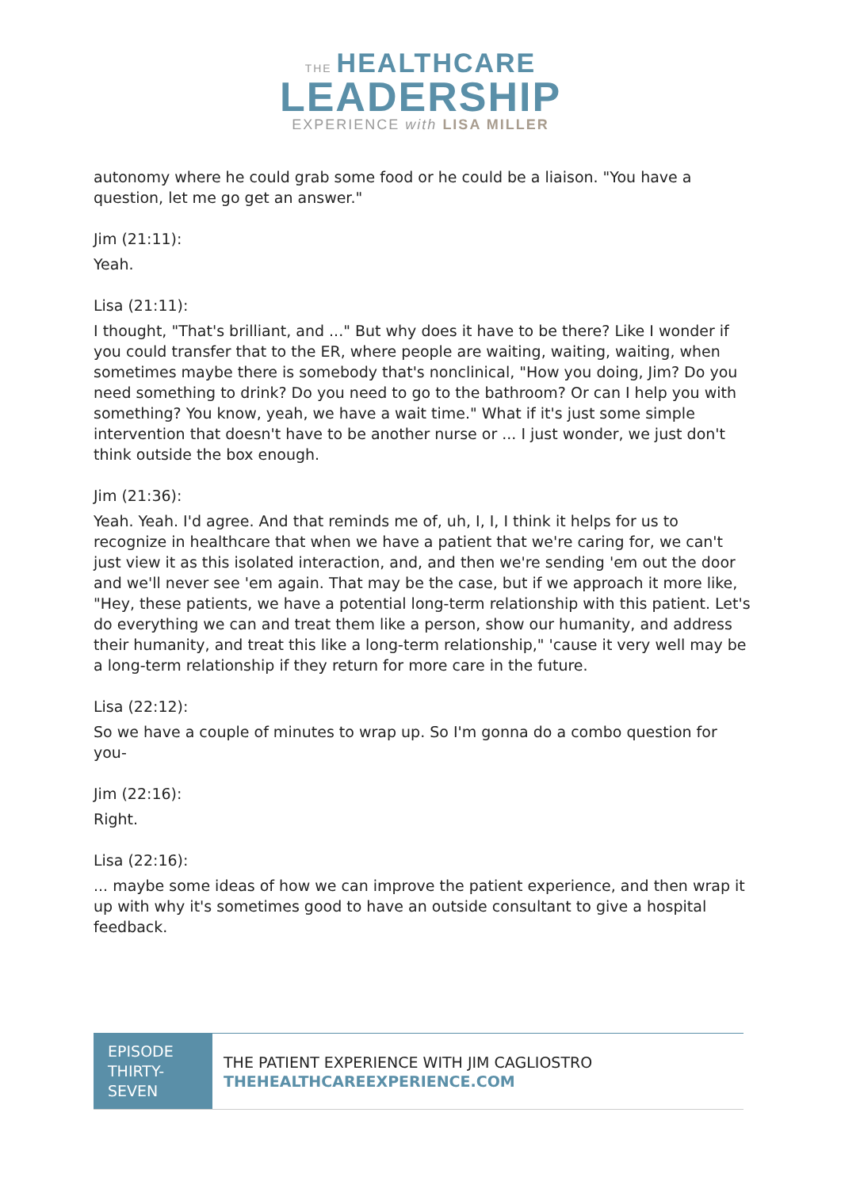THE HEALTHCARE
LEADERSHIP
EXPERIENCE with LISA MILLER
autonomy where he could grab some food or he could be a liaison. "You have a question, let me go get an answer."
Jim (21:11):
Yeah.
Lisa (21:11):
I thought, "That's brilliant, and ..." But why does it have to be there? Like I wonder if you could transfer that to the ER, where people are waiting, waiting, waiting, when sometimes maybe there is somebody that's nonclinical, "How you doing, Jim? Do you need something to drink? Do you need to go to the bathroom? Or can I help you with something? You know, yeah, we have a wait time." What if it's just some simple intervention that doesn't have to be another nurse or ... I just wonder, we just don't think outside the box enough.
Jim (21:36):
Yeah. Yeah. I'd agree. And that reminds me of, uh, I, I, I think it helps for us to recognize in healthcare that when we have a patient that we're caring for, we can't just view it as this isolated interaction, and, and then we're sending 'em out the door and we'll never see 'em again. That may be the case, but if we approach it more like, "Hey, these patients, we have a potential long-term relationship with this patient. Let's do everything we can and treat them like a person, show our humanity, and address their humanity, and treat this like a long-term relationship," 'cause it very well may be a long-term relationship if they return for more care in the future.
Lisa (22:12):
So we have a couple of minutes to wrap up. So I'm gonna do a combo question for you-
Jim (22:16):
Right.
Lisa (22:16):
... maybe some ideas of how we can improve the patient experience, and then wrap it up with why it's sometimes good to have an outside consultant to give a hospital feedback.
EPISODE THIRTY-SEVEN
THE PATIENT EXPERIENCE WITH JIM CAGLIOSTRO
THEHEALTHCAREEXPERIENCE.COM